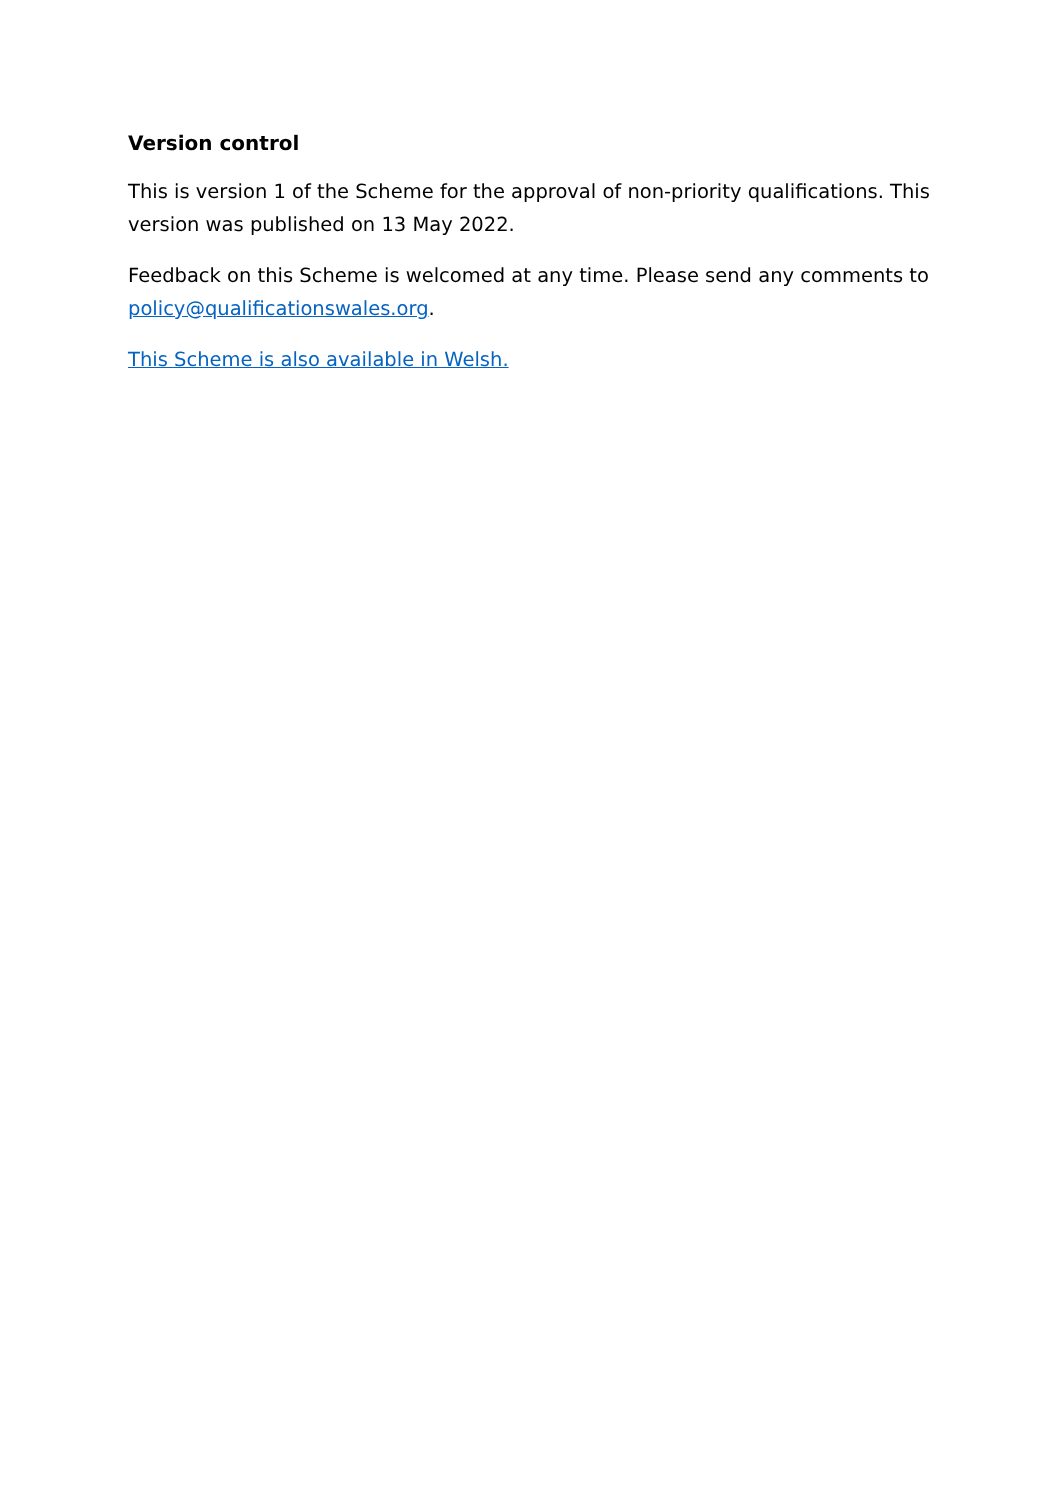Version control
This is version 1 of the Scheme for the approval of non-priority qualifications. This version was published on 13 May 2022.
Feedback on this Scheme is welcomed at any time. Please send any comments to policy@qualificationswales.org.
This Scheme is also available in Welsh.